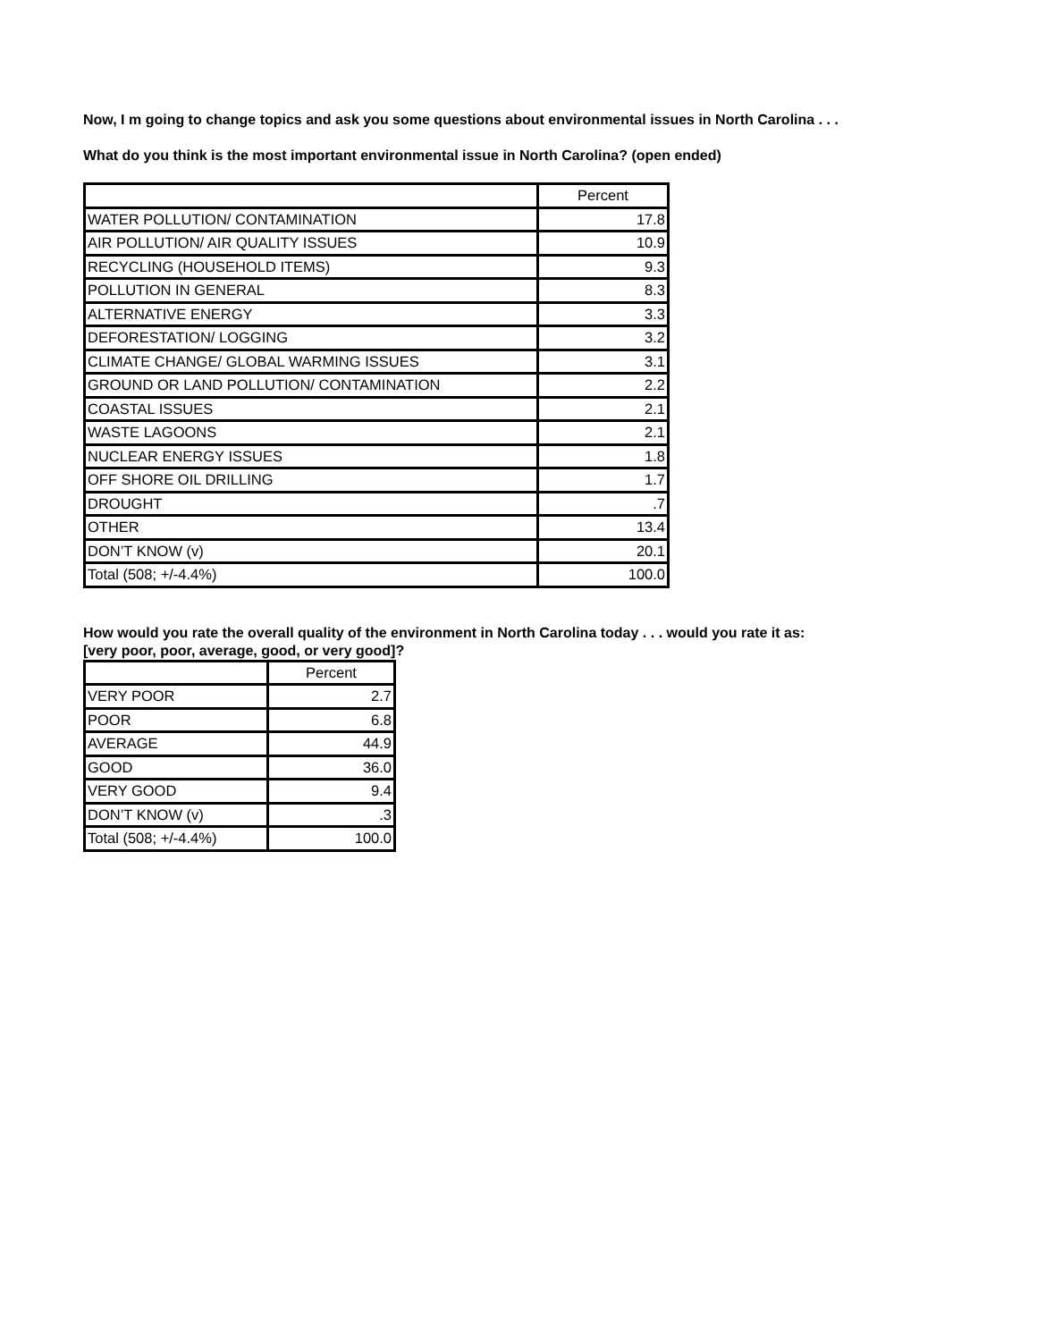Now, I m going to change topics and ask you some questions about environmental issues in North Carolina . . .
What do you think is the most important environmental issue in North Carolina? (open ended)
| | Percent |
| --- | --- |
| WATER POLLUTION/ CONTAMINATION | 17.8 |
| AIR POLLUTION/ AIR QUALITY ISSUES | 10.9 |
| RECYCLING (HOUSEHOLD ITEMS) | 9.3 |
| POLLUTION IN GENERAL | 8.3 |
| ALTERNATIVE ENERGY | 3.3 |
| DEFORESTATION/ LOGGING | 3.2 |
| CLIMATE CHANGE/ GLOBAL WARMING ISSUES | 3.1 |
| GROUND OR LAND POLLUTION/ CONTAMINATION | 2.2 |
| COASTAL ISSUES | 2.1 |
| WASTE LAGOONS | 2.1 |
| NUCLEAR ENERGY ISSUES | 1.8 |
| OFF SHORE OIL DRILLING | 1.7 |
| DROUGHT | .7 |
| OTHER | 13.4 |
| DON’T KNOW (v) | 20.1 |
| Total (508; +/-4.4%) | 100.0 |
How would you rate the overall quality of the environment in North Carolina today . . . would you rate it as:
[very poor, poor, average, good, or very good]?
| | Percent |
| --- | --- |
| VERY POOR | 2.7 |
| POOR | 6.8 |
| AVERAGE | 44.9 |
| GOOD | 36.0 |
| VERY GOOD | 9.4 |
| DON’T KNOW (v) | .3 |
| Total (508; +/-4.4%) | 100.0 |